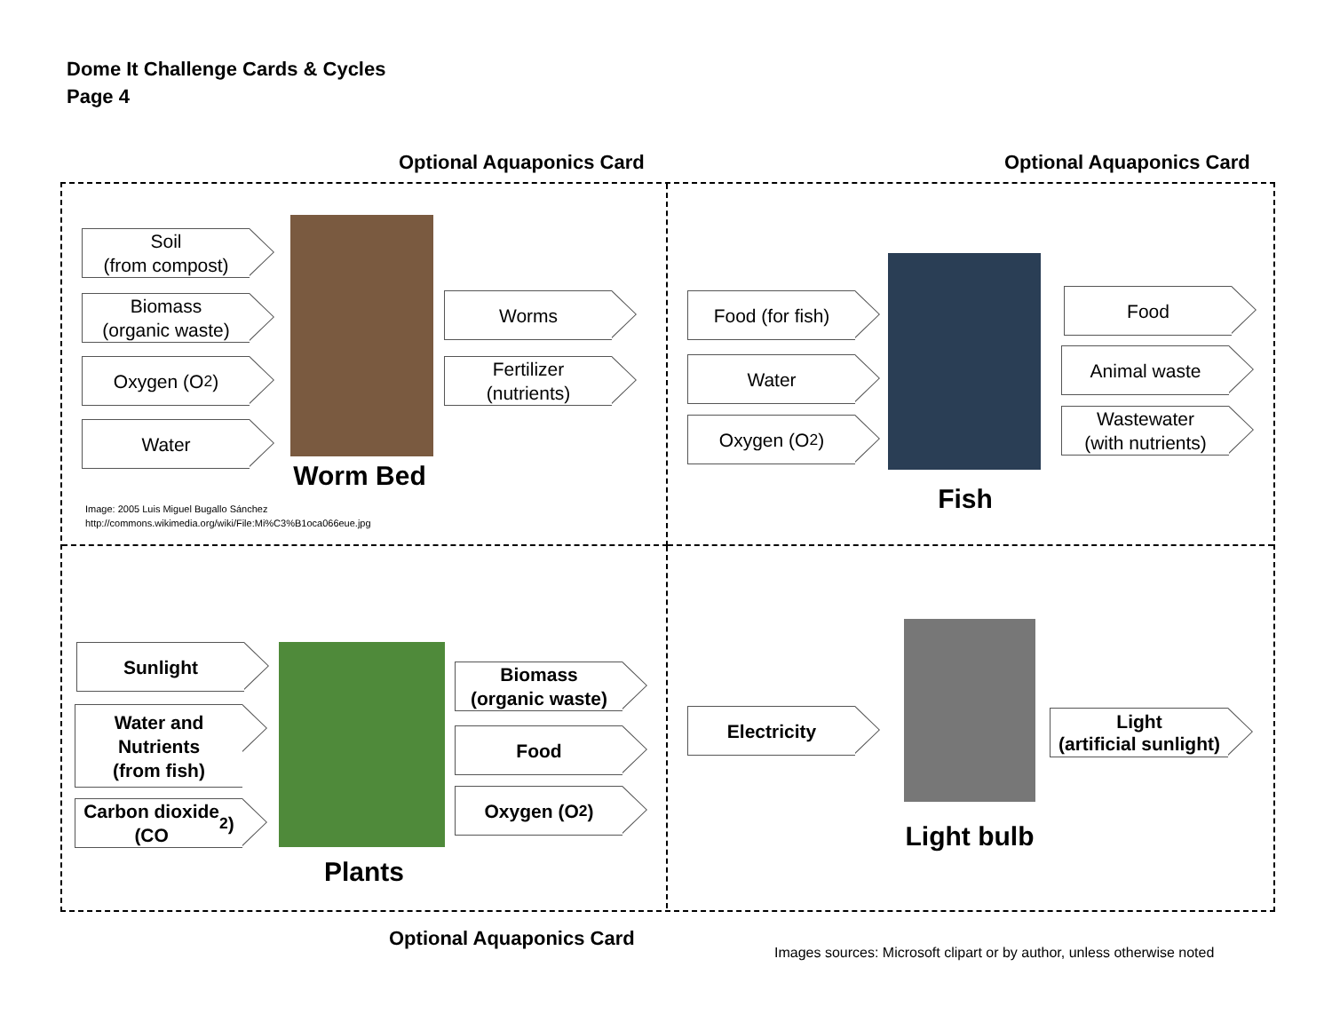Dome It Challenge Cards & Cycles
Page 4
Optional Aquaponics Card Optional Aquaponics Card
Soil
(from compost)
Biomass
(organic waste)
Oxygen (O<sub>2</sub>)
Water
Worms
Fertilizer
(nutrients)
Worm Bed
Image: 2005 Luis Miguel Bugallo Sánchez
http://commons.wikimedia.org/wiki/File:Mi%C3%B1oca066eue.jpg
Food (for fish)
Water
Oxygen (O<sub>2</sub>)
Food
Animal waste
Wastewater
(with nutrients)
Fish
Sunlight
Water and
Nutrients
(from fish)
Carbon dioxide
(CO<sub>2</sub>)
Biomass
(organic waste)
Food
Oxygen (O<sub>2</sub>)
Plants
Electricity
Light
(artificial sunlight)
Light bulb
Optional Aquaponics Card
Images sources: Microsoft clipart or by author, unless otherwise noted